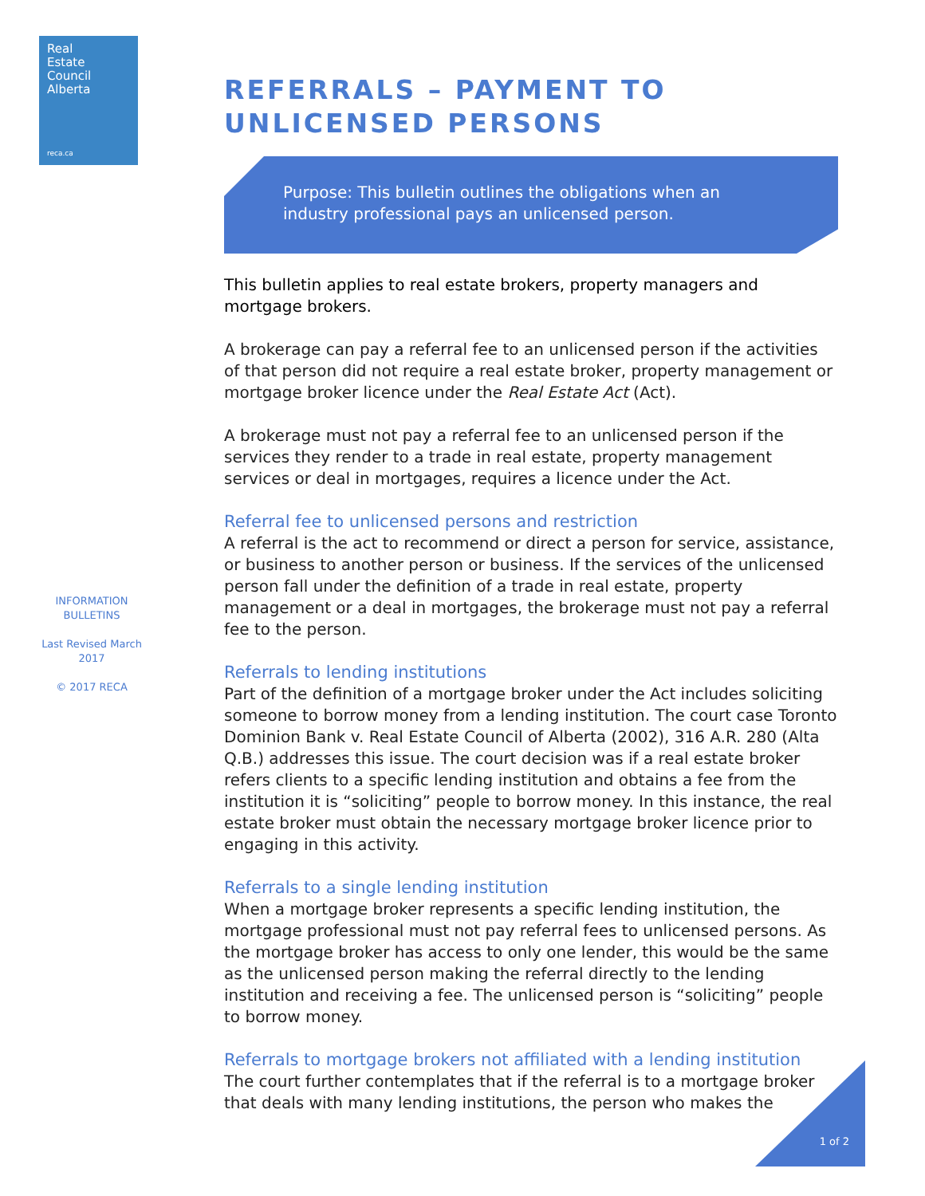Real
Estate
Council
Alberta
reca.ca
INFORMATION BULLETINS
Last Revised March 2017
© 2017 RECA
REFERRALS – PAYMENT TO UNLICENSED PERSONS
Purpose: This bulletin outlines the obligations when an industry professional pays an unlicensed person.
This bulletin applies to real estate brokers, property managers and mortgage brokers.
A brokerage can pay a referral fee to an unlicensed person if the activities of that person did not require a real estate broker, property management or mortgage broker licence under the Real Estate Act (Act).
A brokerage must not pay a referral fee to an unlicensed person if the services they render to a trade in real estate, property management services or deal in mortgages, requires a licence under the Act.
Referral fee to unlicensed persons and restriction
A referral is the act to recommend or direct a person for service, assistance, or business to another person or business. If the services of the unlicensed person fall under the definition of a trade in real estate, property management or a deal in mortgages, the brokerage must not pay a referral fee to the person.
Referrals to lending institutions
Part of the definition of a mortgage broker under the Act includes soliciting someone to borrow money from a lending institution. The court case Toronto Dominion Bank v. Real Estate Council of Alberta (2002), 316 A.R. 280 (Alta Q.B.) addresses this issue. The court decision was if a real estate broker refers clients to a specific lending institution and obtains a fee from the institution it is “soliciting” people to borrow money. In this instance, the real estate broker must obtain the necessary mortgage broker licence prior to engaging in this activity.
Referrals to a single lending institution
When a mortgage broker represents a specific lending institution, the mortgage professional must not pay referral fees to unlicensed persons. As the mortgage broker has access to only one lender, this would be the same as the unlicensed person making the referral directly to the lending institution and receiving a fee. The unlicensed person is “soliciting” people to borrow money.
Referrals to mortgage brokers not affiliated with a lending institution
The court further contemplates that if the referral is to a mortgage broker that deals with many lending institutions, the person who makes the
1 of 2